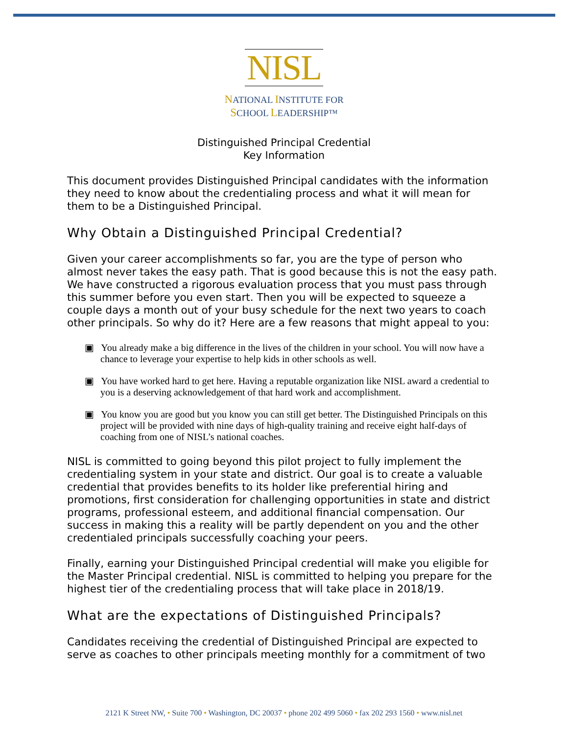NISL
NATIONAL INSTITUTE FOR
SCHOOL LEADERSHIP™
Distinguished Principal Credential
Key Information
This document provides Distinguished Principal candidates with the information they need to know about the credentialing process and what it will mean for them to be a Distinguished Principal.
Why Obtain a Distinguished Principal Credential?
Given your career accomplishments so far, you are the type of person who almost never takes the easy path. That is good because this is not the easy path. We have constructed a rigorous evaluation process that you must pass through this summer before you even start. Then you will be expected to squeeze a couple days a month out of your busy schedule for the next two years to coach other principals. So why do it? Here are a few reasons that might appeal to you:
▣ You already make a big difference in the lives of the children in your school. You will now have a chance to leverage your expertise to help kids in other schools as well.
▣ You have worked hard to get here. Having a reputable organization like NISL award a credential to you is a deserving acknowledgement of that hard work and accomplishment.
▣ You know you are good but you know you can still get better. The Distinguished Principals on this project will be provided with nine days of high-quality training and receive eight half-days of coaching from one of NISL’s national coaches.
NISL is committed to going beyond this pilot project to fully implement the credentialing system in your state and district. Our goal is to create a valuable credential that provides benefits to its holder like preferential hiring and promotions, first consideration for challenging opportunities in state and district programs, professional esteem, and additional financial compensation. Our success in making this a reality will be partly dependent on you and the other credentialed principals successfully coaching your peers.
Finally, earning your Distinguished Principal credential will make you eligible for the Master Principal credential. NISL is committed to helping you prepare for the highest tier of the credentialing process that will take place in 2018/19.
What are the expectations of Distinguished Principals?
Candidates receiving the credential of Distinguished Principal are expected to serve as coaches to other principals meeting monthly for a commitment of two
2121 K Street NW, • Suite 700 • Washington, DC 20037 • phone 202 499 5060 • fax 202 293 1560 • www.nisl.net